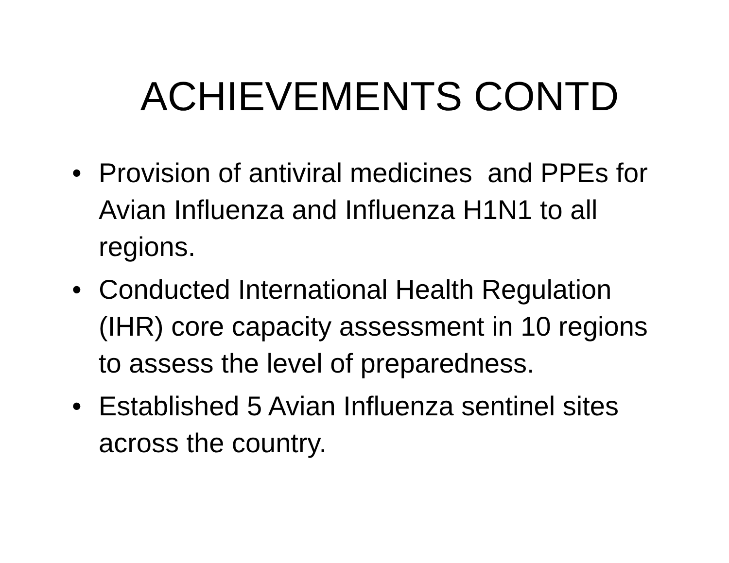ACHIEVEMENTS CONTD
• Provision of antiviral medicines and PPEs for Avian Influenza and Influenza H1N1 to all regions.
• Conducted International Health Regulation (IHR) core capacity assessment in 10 regions to assess the level of preparedness.
• Established 5 Avian Influenza sentinel sites across the country.